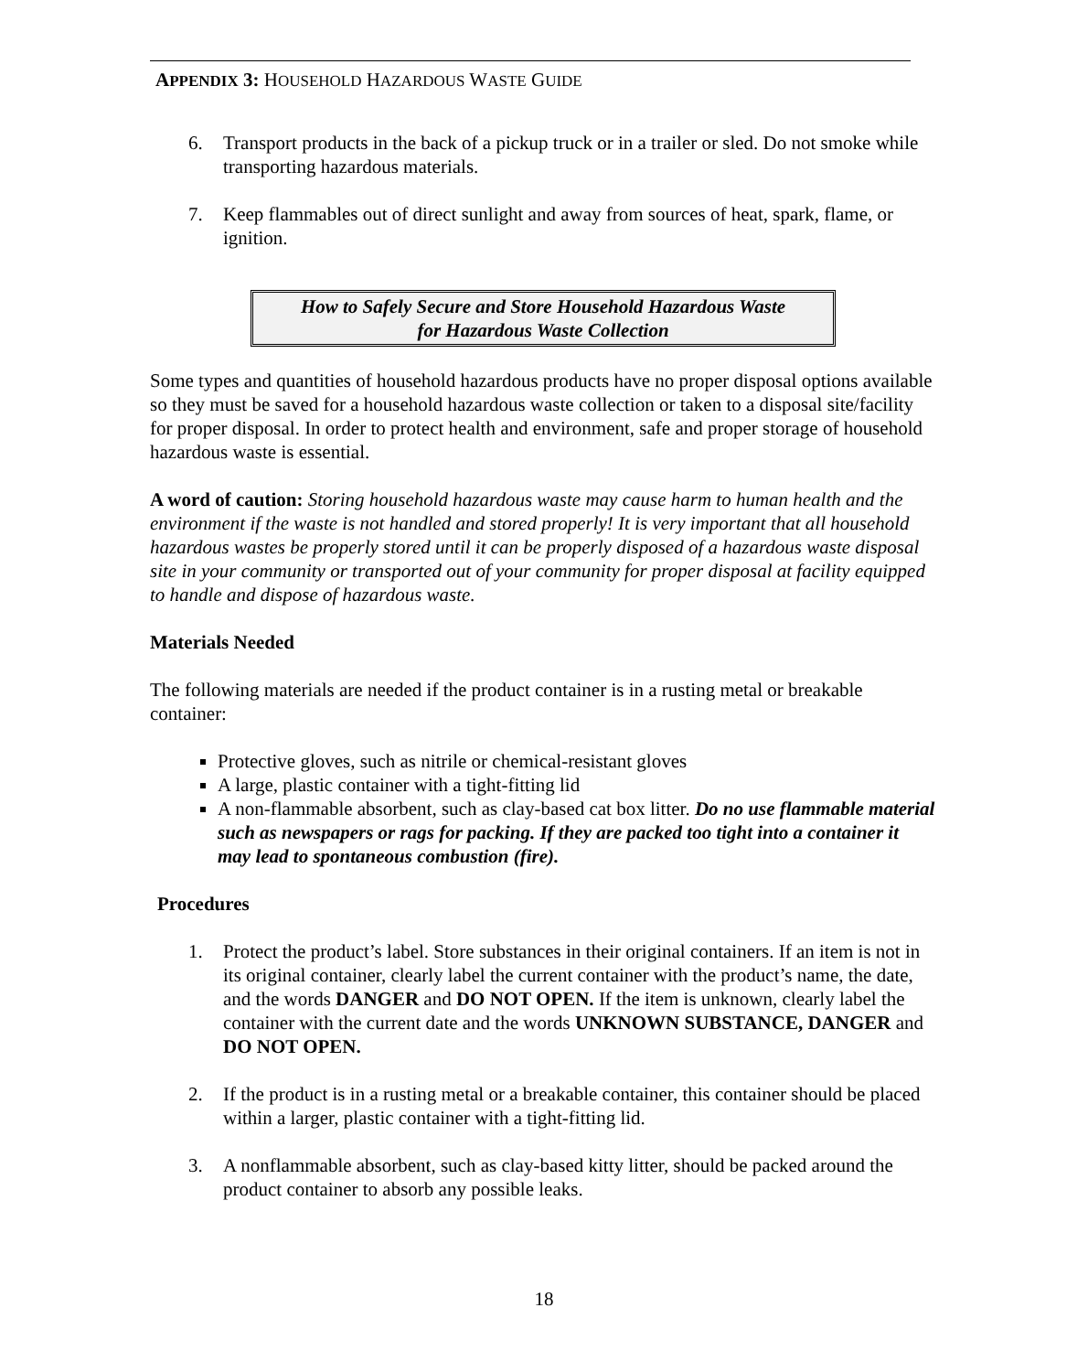APPENDIX 3: HOUSEHOLD HAZARDOUS WASTE GUIDE
6. Transport products in the back of a pickup truck or in a trailer or sled. Do not smoke while transporting hazardous materials.
7. Keep flammables out of direct sunlight and away from sources of heat, spark, flame, or ignition.
How to Safely Secure and Store Household Hazardous Waste
for Hazardous Waste Collection
Some types and quantities of household hazardous products have no proper disposal options available so they must be saved for a household hazardous waste collection or taken to a disposal site/facility for proper disposal. In order to protect health and environment, safe and proper storage of household hazardous waste is essential.
A word of caution: Storing household hazardous waste may cause harm to human health and the environment if the waste is not handled and stored properly! It is very important that all household hazardous wastes be properly stored until it can be properly disposed of a hazardous waste disposal site in your community or transported out of your community for proper disposal at facility equipped to handle and dispose of hazardous waste.
Materials Needed
The following materials are needed if the product container is in a rusting metal or breakable container:
Protective gloves, such as nitrile or chemical-resistant gloves
A large, plastic container with a tight-fitting lid
A non-flammable absorbent, such as clay-based cat box litter. Do no use flammable material such as newspapers or rags for packing. If they are packed too tight into a container it may lead to spontaneous combustion (fire).
Procedures
1. Protect the product’s label. Store substances in their original containers. If an item is not in its original container, clearly label the current container with the product’s name, the date, and the words DANGER and DO NOT OPEN. If the item is unknown, clearly label the container with the current date and the words UNKNOWN SUBSTANCE, DANGER and DO NOT OPEN.
2. If the product is in a rusting metal or a breakable container, this container should be placed within a larger, plastic container with a tight-fitting lid.
3. A nonflammable absorbent, such as clay-based kitty litter, should be packed around the product container to absorb any possible leaks.
18